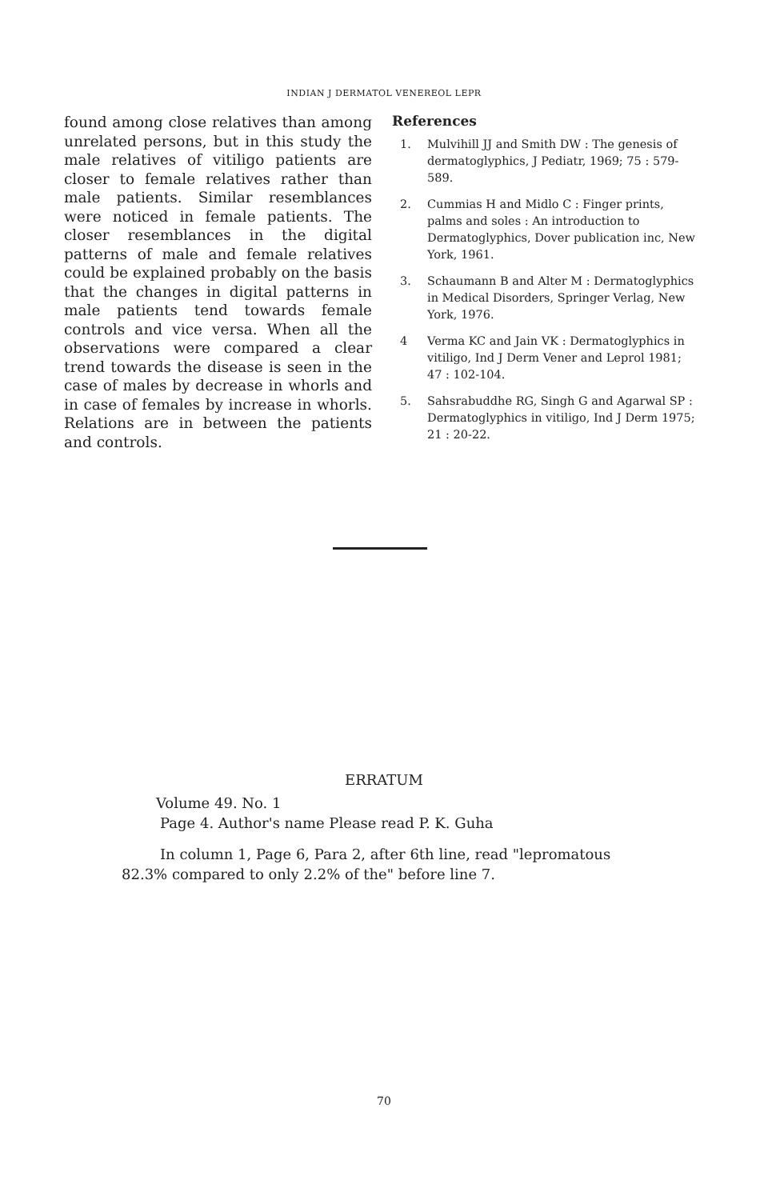INDIAN J DERMATOL VENEREOL LEPR
found among close relatives than among unrelated persons, but in this study the male relatives of vitiligo patients are closer to female relatives rather than male patients. Similar resemblances were noticed in female patients. The closer resemblances in the digital patterns of male and female relatives could be explained probably on the basis that the changes in digital patterns in male patients tend towards female controls and vice versa. When all the observations were compared a clear trend towards the disease is seen in the case of males by decrease in whorls and in case of females by increase in whorls. Relations are in between the patients and controls.
References
1. Mulvihill JJ and Smith DW : The genesis of dermatoglyphics, J Pediatr, 1969; 75 : 579-589.
2. Cummias H and Midlo C : Finger prints, palms and soles : An introduction to Dermatoglyphics, Dover publication inc, New York, 1961.
3. Schaumann B and Alter M : Dermatoglyphics in Medical Disorders, Springer Verlag, New York, 1976.
4 Verma KC and Jain VK : Dermatoglyphics in vitiligo, Ind J Derm Vener and Leprol 1981; 47 : 102-104.
5. Sahsrabuddhe RG, Singh G and Agarwal SP : Dermatoglyphics in vitiligo, Ind J Derm 1975; 21 : 20-22.
ERRATUM
Volume 49. No. 1
Page 4. Author's name Please read P. K. Guha
In column 1, Page 6, Para 2, after 6th line, read "lepromatous 82.3% compared to only 2.2% of the" before line 7.
70